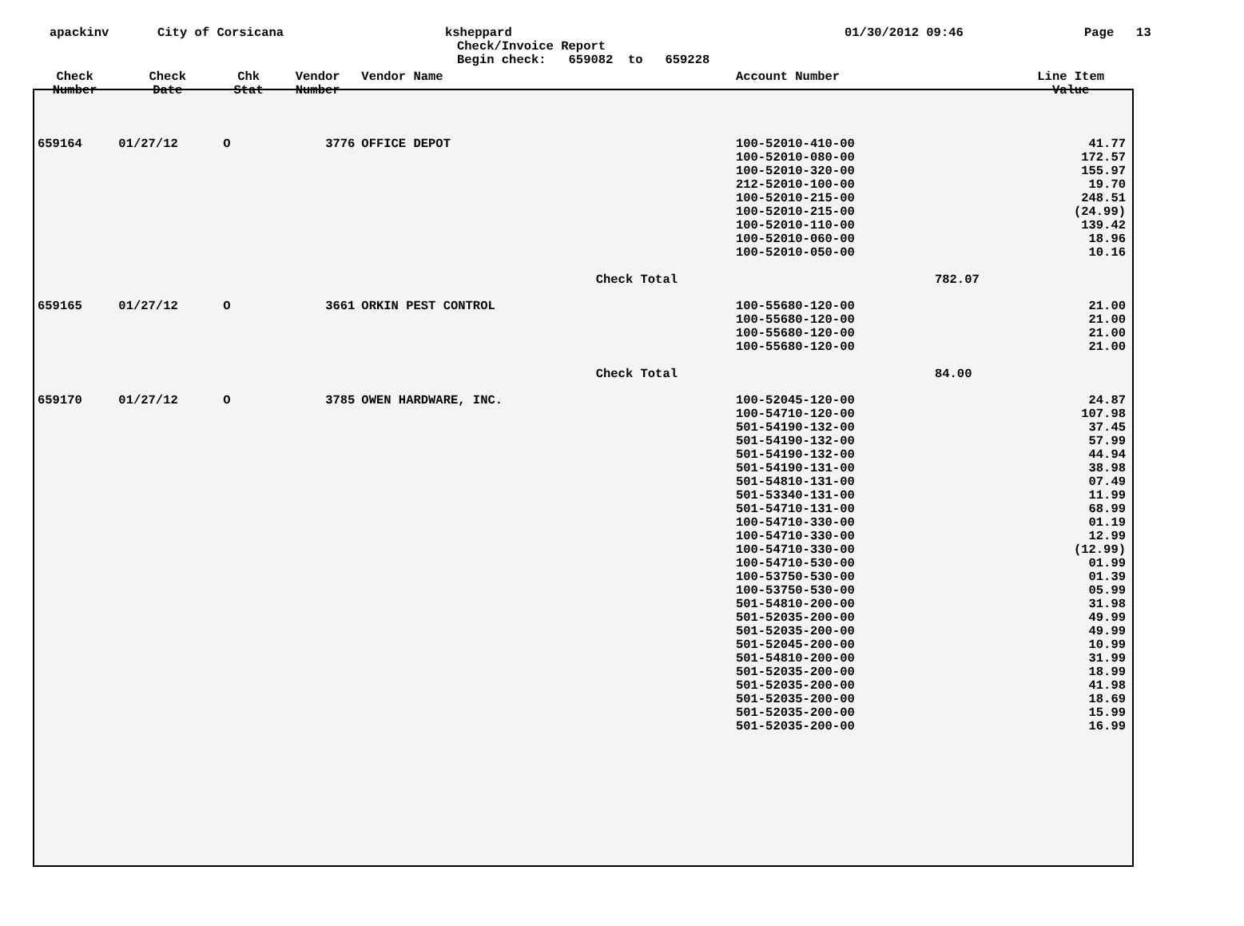apackinv City of Corsicana ksheppard 01/30/2012 09:46 Page 13
Check/Invoice Report
Begin check: 659082 to 659228
| Check Number | Check Date | Chk Stat | Vendor Number | Vendor Name | | Account Number | | Line Item Value |
| --- | --- | --- | --- | --- | --- | --- | --- | --- |
| 659164 | 01/27/12 | O | 3776 | OFFICE DEPOT | | 100-52010-410-00 100-52010-080-00 100-52010-320-00 212-52010-100-00 100-52010-215-00 100-52010-215-00 100-52010-110-00 100-52010-060-00 100-52010-050-00 | | 41.77 172.57 155.97 19.70 248.51 (24.99) 139.42 18.96 10.16 |
| | | | | | Check Total | | 782.07 | |
| 659165 | 01/27/12 | O | 3661 | ORKIN PEST CONTROL | | 100-55680-120-00 100-55680-120-00 100-55680-120-00 100-55680-120-00 | | 21.00 21.00 21.00 21.00 |
| | | | | | Check Total | | 84.00 | |
| 659170 | 01/27/12 | O | 3785 | OWEN HARDWARE, INC. | | 100-52045-120-00 100-54710-120-00 501-54190-132-00 501-54190-132-00 501-54190-132-00 501-54190-131-00 501-54810-131-00 501-53340-131-00 501-54710-131-00 100-54710-330-00 100-54710-330-00 100-54710-330-00 100-54710-530-00 100-53750-530-00 100-53750-530-00 501-54810-200-00 501-52035-200-00 501-52035-200-00 501-52045-200-00 501-54810-200-00 501-52035-200-00 501-52035-200-00 501-52035-200-00 501-52035-200-00 501-52035-200-00 | | 24.87 107.98 37.45 57.99 44.94 38.98 07.49 11.99 68.99 01.19 12.99 (12.99) 01.99 01.39 05.99 31.98 49.99 49.99 10.99 31.99 18.99 41.98 18.69 15.99 16.99 |